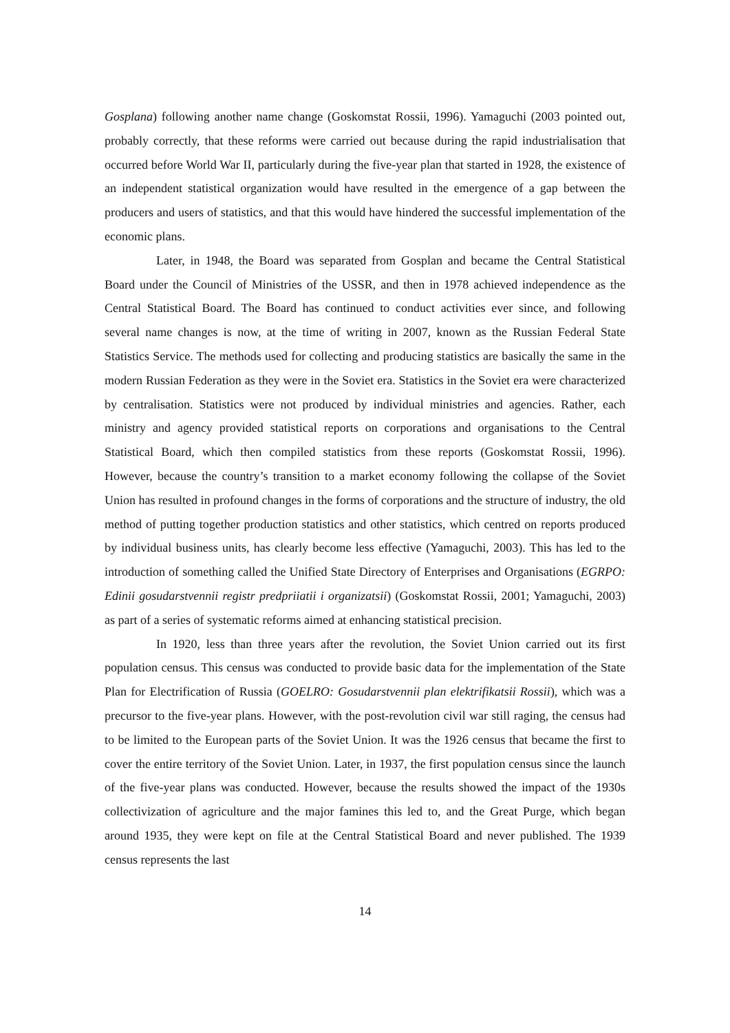Gosplana) following another name change (Goskomstat Rossii, 1996). Yamaguchi (2003 pointed out, probably correctly, that these reforms were carried out because during the rapid industrialisation that occurred before World War II, particularly during the five-year plan that started in 1928, the existence of an independent statistical organization would have resulted in the emergence of a gap between the producers and users of statistics, and that this would have hindered the successful implementation of the economic plans.
Later, in 1948, the Board was separated from Gosplan and became the Central Statistical Board under the Council of Ministries of the USSR, and then in 1978 achieved independence as the Central Statistical Board. The Board has continued to conduct activities ever since, and following several name changes is now, at the time of writing in 2007, known as the Russian Federal State Statistics Service. The methods used for collecting and producing statistics are basically the same in the modern Russian Federation as they were in the Soviet era. Statistics in the Soviet era were characterized by centralisation. Statistics were not produced by individual ministries and agencies. Rather, each ministry and agency provided statistical reports on corporations and organisations to the Central Statistical Board, which then compiled statistics from these reports (Goskomstat Rossii, 1996). However, because the country’s transition to a market economy following the collapse of the Soviet Union has resulted in profound changes in the forms of corporations and the structure of industry, the old method of putting together production statistics and other statistics, which centred on reports produced by individual business units, has clearly become less effective (Yamaguchi, 2003). This has led to the introduction of something called the Unified State Directory of Enterprises and Organisations (EGRPO: Edinii gosudarstvennii registr predpriiatii i organizatsii) (Goskomstat Rossii, 2001; Yamaguchi, 2003) as part of a series of systematic reforms aimed at enhancing statistical precision.
In 1920, less than three years after the revolution, the Soviet Union carried out its first population census. This census was conducted to provide basic data for the implementation of the State Plan for Electrification of Russia (GOELRO: Gosudarstvennii plan elektrifikatsii Rossii), which was a precursor to the five-year plans. However, with the post-revolution civil war still raging, the census had to be limited to the European parts of the Soviet Union. It was the 1926 census that became the first to cover the entire territory of the Soviet Union. Later, in 1937, the first population census since the launch of the five-year plans was conducted. However, because the results showed the impact of the 1930s collectivization of agriculture and the major famines this led to, and the Great Purge, which began around 1935, they were kept on file at the Central Statistical Board and never published. The 1939 census represents the last
14